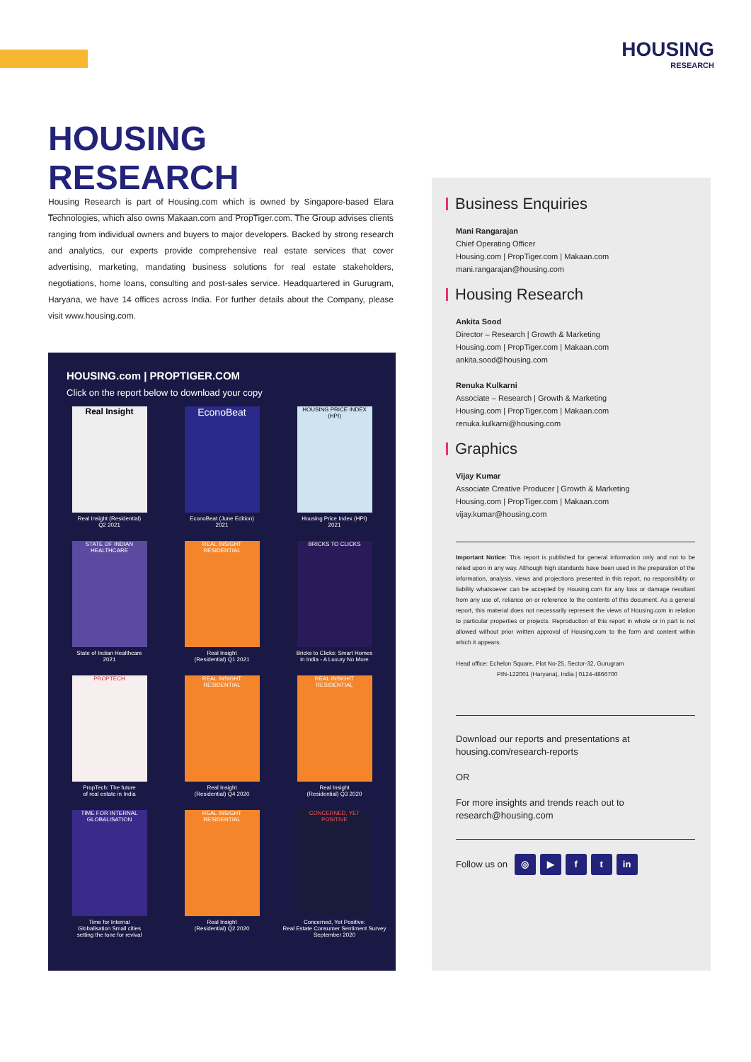HOUSING
RESEARCH
HOUSING RESEARCH
Housing Research is part of Housing.com which is owned by Singapore-based Elara Technologies, which also owns Makaan.com and PropTiger.com. The Group advises clients ranging from individual owners and buyers to major developers. Backed by strong research and analytics, our experts provide comprehensive real estate services that cover advertising, marketing, mandating business solutions for real estate stakeholders, negotiations, home loans, consulting and post-sales service. Headquartered in Gurugram, Haryana, we have 14 offices across India. For further details about the Company, please visit www.housing.com.
HOUSING.com | PROPTIGER.COM
Click on the report below to download your copy
Real Insight
Real Insight (Residential)
Q2 2021
EconoBeat
EconoBeat (June Edition)
2021
HOUSING PRICE INDEX (HPI)
Housing Price Index (HPI)
2021
STATE OF INDIAN HEALTHCARE
State of Indian Healthcare
2021
REAL INSIGHT RESIDENTIAL
Real Insight
(Residential) Q1 2021
BRICKS TO CLICKS
Bricks to Clicks: Smart Homes
in India - A Luxury No More
PROPTECH
PropTech: The future
of real estate in India
REAL INSIGHT RESIDENTIAL
Real Insight
(Residential) Q4 2020
REAL INSIGHT RESIDENTIAL
Real Insight
(Residential) Q3 2020
TIME FOR INTERNAL GLOBALISATION
Time for Internal
Globalisation Small cities
setting the tone for revival
REAL INSIGHT RESIDENTIAL
Real Insight
(Residential) Q2 2020
CONCERNED, YET POSITIVE
Concerned, Yet Positive:
Real Estate Consumer Sentiment Survey
September 2020
Business Enquiries
Mani Rangarajan
Chief Operating Officer
Housing.com | PropTiger.com | Makaan.com
mani.rangarajan@housing.com
Housing Research
Ankita Sood
Director – Research | Growth & Marketing
Housing.com | PropTiger.com | Makaan.com
ankita.sood@housing.com
Renuka Kulkarni
Associate – Research | Growth & Marketing
Housing.com | PropTiger.com | Makaan.com
renuka.kulkarni@housing.com
Graphics
Vijay Kumar
Associate Creative Producer | Growth & Marketing
Housing.com | PropTiger.com | Makaan.com
vijay.kumar@housing.com
Important Notice: This report is published for general information only and not to be relied upon in any way. Although high standards have been used in the preparation of the information, analysis, views and projections presented in this report, no responsibility or liability whatsoever can be accepted by Housing.com for any loss or damage resultant from any use of, reliance on or reference to the contents of this document. As a general report, this material does not necessarily represent the views of Housing.com in relation to particular properties or projects. Reproduction of this report in whole or in part is not allowed without prior written approval of Housing.com to the form and content within which it appears.
Head office: Echelon Square, Plot No-25, Sector-32, Gurugram
PIN-122001 (Haryana), India | 0124-4866700
Download our reports and presentations at
housing.com/research-reports
OR
For more insights and trends reach out to
research@housing.com
Follow us on ◎ ▶ ft in